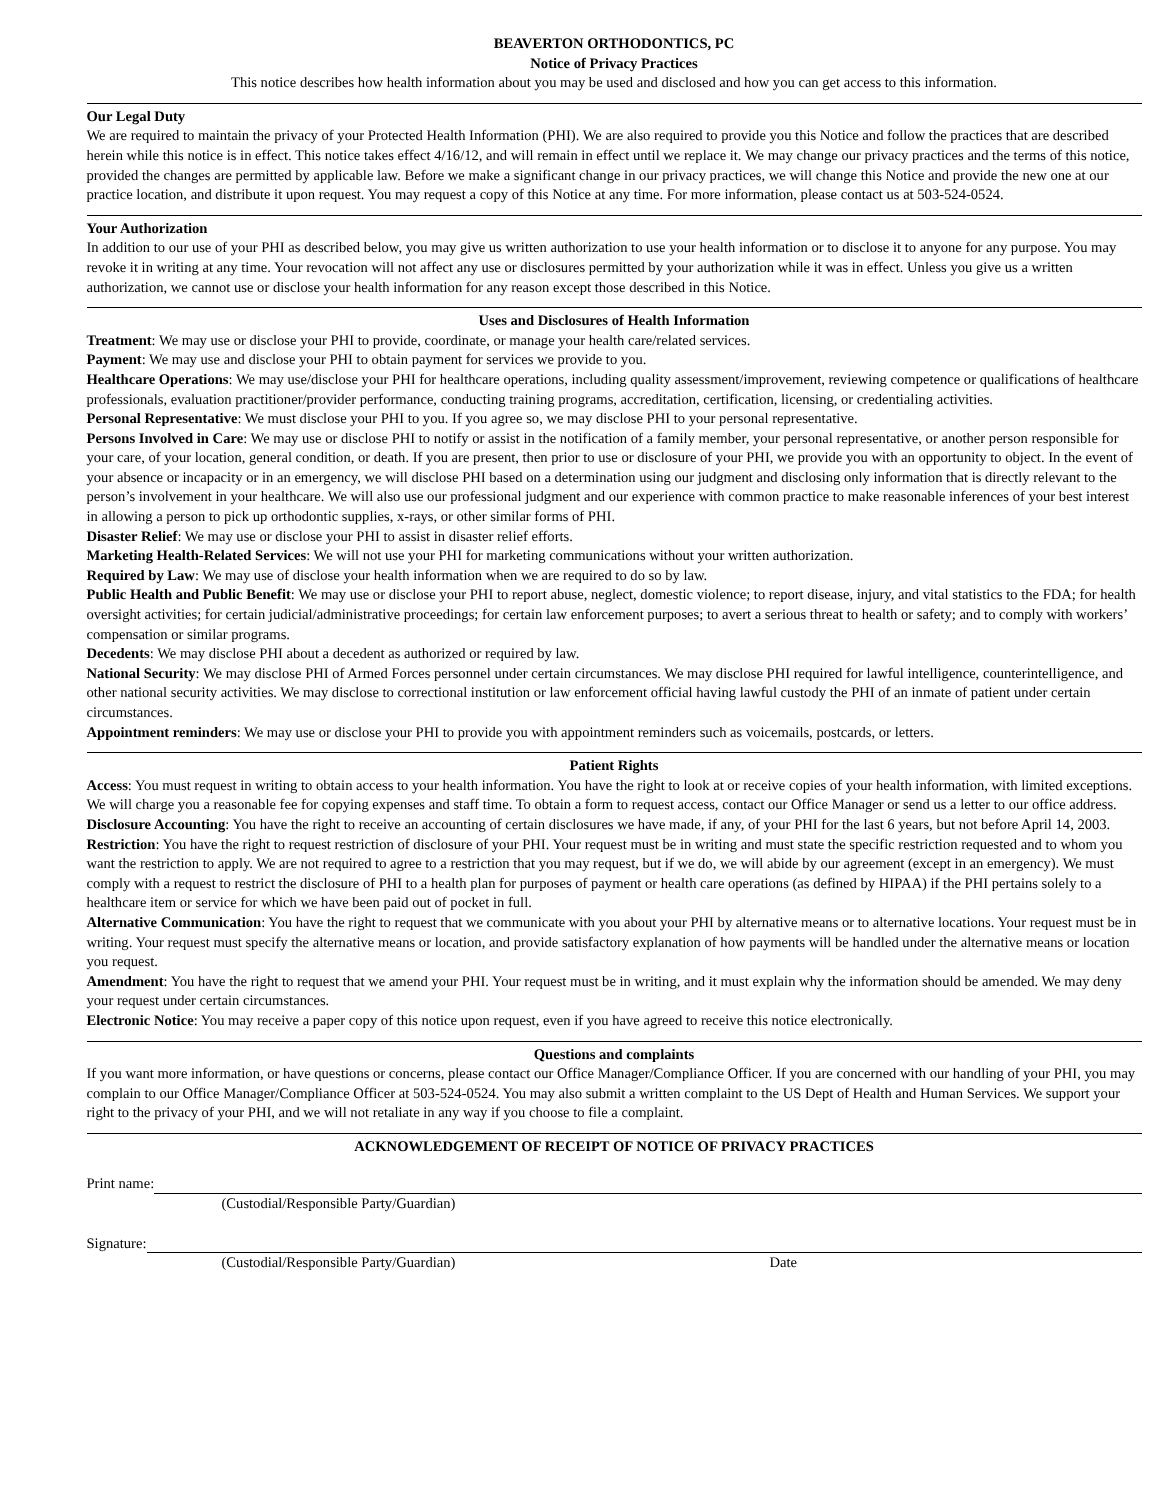BEAVERTON ORTHODONTICS, PC
Notice of Privacy Practices
This notice describes how health information about you may be used and disclosed and how you can get access to this information.
Our Legal Duty
We are required to maintain the privacy of your Protected Health Information (PHI). We are also required to provide you this Notice and follow the practices that are described herein while this notice is in effect. This notice takes effect 4/16/12, and will remain in effect until we replace it. We may change our privacy practices and the terms of this notice, provided the changes are permitted by applicable law. Before we make a significant change in our privacy practices, we will change this Notice and provide the new one at our practice location, and distribute it upon request. You may request a copy of this Notice at any time. For more information, please contact us at 503-524-0524.
Your Authorization
In addition to our use of your PHI as described below, you may give us written authorization to use your health information or to disclose it to anyone for any purpose. You may revoke it in writing at any time. Your revocation will not affect any use or disclosures permitted by your authorization while it was in effect. Unless you give us a written authorization, we cannot use or disclose your health information for any reason except those described in this Notice.
Uses and Disclosures of Health Information
Treatment: We may use or disclose your PHI to provide, coordinate, or manage your health care/related services.
Payment: We may use and disclose your PHI to obtain payment for services we provide to you.
Healthcare Operations: We may use/disclose your PHI for healthcare operations, including quality assessment/improvement, reviewing competence or qualifications of healthcare professionals, evaluation practitioner/provider performance, conducting training programs, accreditation, certification, licensing, or credentialing activities.
Personal Representative: We must disclose your PHI to you. If you agree so, we may disclose PHI to your personal representative.
Persons Involved in Care: We may use or disclose PHI to notify or assist in the notification of a family member, your personal representative, or another person responsible for your care, of your location, general condition, or death. If you are present, then prior to use or disclosure of your PHI, we provide you with an opportunity to object. In the event of your absence or incapacity or in an emergency, we will disclose PHI based on a determination using our judgment and disclosing only information that is directly relevant to the person’s involvement in your healthcare. We will also use our professional judgment and our experience with common practice to make reasonable inferences of your best interest in allowing a person to pick up orthodontic supplies, x-rays, or other similar forms of PHI.
Disaster Relief: We may use or disclose your PHI to assist in disaster relief efforts.
Marketing Health-Related Services: We will not use your PHI for marketing communications without your written authorization.
Required by Law: We may use of disclose your health information when we are required to do so by law.
Public Health and Public Benefit: We may use or disclose your PHI to report abuse, neglect, domestic violence; to report disease, injury, and vital statistics to the FDA; for health oversight activities; for certain judicial/administrative proceedings; for certain law enforcement purposes; to avert a serious threat to health or safety; and to comply with workers’ compensation or similar programs.
Decedents: We may disclose PHI about a decedent as authorized or required by law.
National Security: We may disclose PHI of Armed Forces personnel under certain circumstances. We may disclose PHI required for lawful intelligence, counterintelligence, and other national security activities. We may disclose to correctional institution or law enforcement official having lawful custody the PHI of an inmate of patient under certain circumstances.
Appointment reminders: We may use or disclose your PHI to provide you with appointment reminders such as voicemails, postcards, or letters.
Patient Rights
Access: You must request in writing to obtain access to your health information. You have the right to look at or receive copies of your health information, with limited exceptions. We will charge you a reasonable fee for copying expenses and staff time. To obtain a form to request access, contact our Office Manager or send us a letter to our office address.
Disclosure Accounting: You have the right to receive an accounting of certain disclosures we have made, if any, of your PHI for the last 6 years, but not before April 14, 2003.
Restriction: You have the right to request restriction of disclosure of your PHI. Your request must be in writing and must state the specific restriction requested and to whom you want the restriction to apply. We are not required to agree to a restriction that you may request, but if we do, we will abide by our agreement (except in an emergency). We must comply with a request to restrict the disclosure of PHI to a health plan for purposes of payment or health care operations (as defined by HIPAA) if the PHI pertains solely to a healthcare item or service for which we have been paid out of pocket in full.
Alternative Communication: You have the right to request that we communicate with you about your PHI by alternative means or to alternative locations. Your request must be in writing. Your request must specify the alternative means or location, and provide satisfactory explanation of how payments will be handled under the alternative means or location you request.
Amendment: You have the right to request that we amend your PHI. Your request must be in writing, and it must explain why the information should be amended. We may deny your request under certain circumstances.
Electronic Notice: You may receive a paper copy of this notice upon request, even if you have agreed to receive this notice electronically.
Questions and complaints
If you want more information, or have questions or concerns, please contact our Office Manager/Compliance Officer. If you are concerned with our handling of your PHI, you may complain to our Office Manager/Compliance Officer at 503-524-0524. You may also submit a written complaint to the US Dept of Health and Human Services. We support your right to the privacy of your PHI, and we will not retaliate in any way if you choose to file a complaint.
ACKNOWLEDGEMENT OF RECEIPT OF NOTICE OF PRIVACY PRACTICES
Print name:
(Custodial/Responsible Party/Guardian)
Signature:
(Custodial/Responsible Party/Guardian) Date